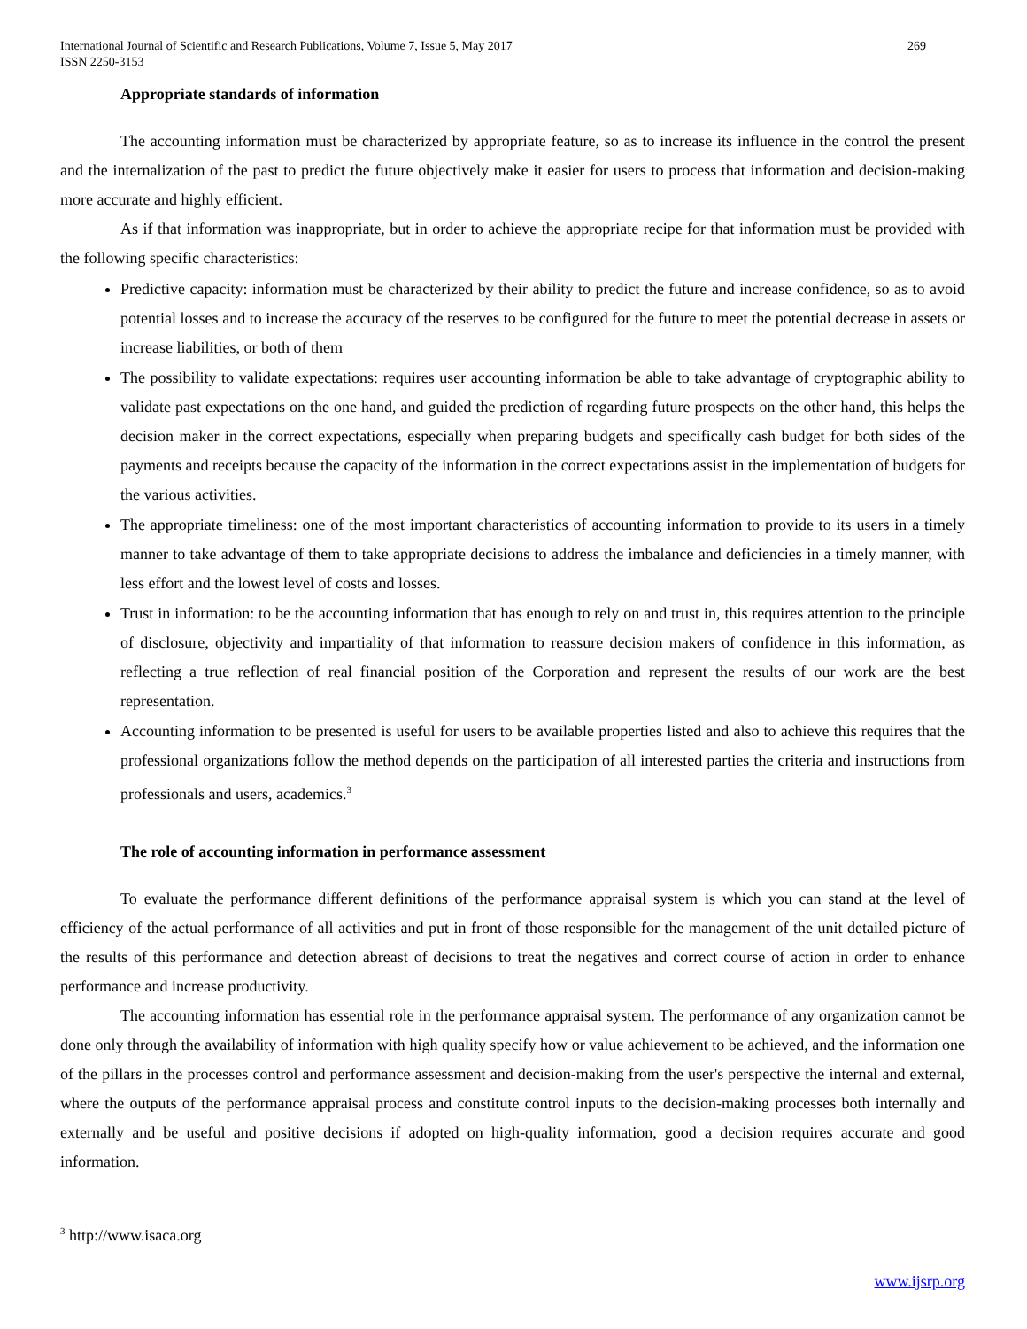269 International Journal of Scientific and Research Publications, Volume 7, Issue 5, May 2017
ISSN 2250-3153
Appropriate standards of information
The accounting information must be characterized by appropriate feature, so as to increase its influence in the control the present and the internalization of the past to predict the future objectively make it easier for users to process that information and decision-making more accurate and highly efficient.
As if that information was inappropriate, but in order to achieve the appropriate recipe for that information must be provided with the following specific characteristics:
Predictive capacity: information must be characterized by their ability to predict the future and increase confidence, so as to avoid potential losses and to increase the accuracy of the reserves to be configured for the future to meet the potential decrease in assets or increase liabilities, or both of them
The possibility to validate expectations: requires user accounting information be able to take advantage of cryptographic ability to validate past expectations on the one hand, and guided the prediction of regarding future prospects on the other hand, this helps the decision maker in the correct expectations, especially when preparing budgets and specifically cash budget for both sides of the payments and receipts because the capacity of the information in the correct expectations assist in the implementation of budgets for the various activities.
The appropriate timeliness: one of the most important characteristics of accounting information to provide to its users in a timely manner to take advantage of them to take appropriate decisions to address the imbalance and deficiencies in a timely manner, with less effort and the lowest level of costs and losses.
Trust in information: to be the accounting information that has enough to rely on and trust in, this requires attention to the principle of disclosure, objectivity and impartiality of that information to reassure decision makers of confidence in this information, as reflecting a true reflection of real financial position of the Corporation and represent the results of our work are the best representation.
Accounting information to be presented is useful for users to be available properties listed and also to achieve this requires that the professional organizations follow the method depends on the participation of all interested parties the criteria and instructions from professionals and users, academics.<sup>3</sup>
The role of accounting information in performance assessment
To evaluate the performance different definitions of the performance appraisal system is which you can stand at the level of efficiency of the actual performance of all activities and put in front of those responsible for the management of the unit detailed picture of the results of this performance and detection abreast of decisions to treat the negatives and correct course of action in order to enhance performance and increase productivity.
The accounting information has essential role in the performance appraisal system. The performance of any organization cannot be done only through the availability of information with high quality specify how or value achievement to be achieved, and the information one of the pillars in the processes control and performance assessment and decision-making from the user's perspective the internal and external, where the outputs of the performance appraisal process and constitute control inputs to the decision-making processes both internally and externally and be useful and positive decisions if adopted on high-quality information, good a decision requires accurate and good information.
<sup>3</sup> http://www.isaca.org
www.ijsrp.org